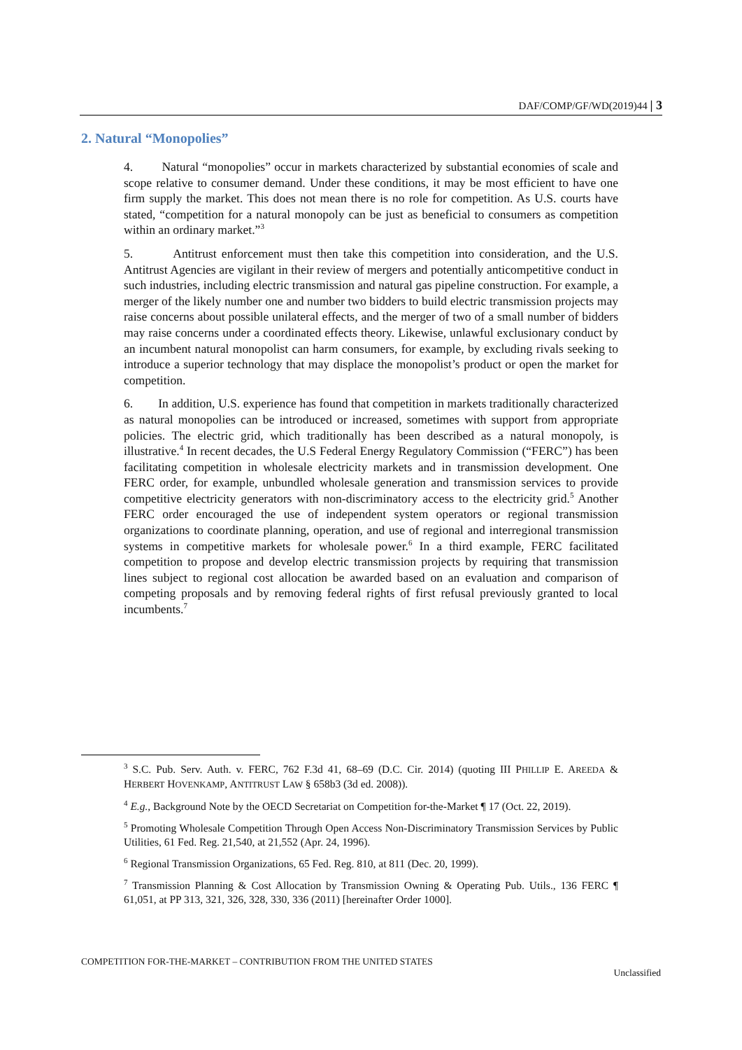DAF/COMP/GF/WD(2019)44 | 3
2. Natural “Monopolies”
4. Natural “monopolies” occur in markets characterized by substantial economies of scale and scope relative to consumer demand. Under these conditions, it may be most efficient to have one firm supply the market. This does not mean there is no role for competition. As U.S. courts have stated, “competition for a natural monopoly can be just as beneficial to consumers as competition within an ordinary market.”<sup>3</sup>
5. Antitrust enforcement must then take this competition into consideration, and the U.S. Antitrust Agencies are vigilant in their review of mergers and potentially anticompetitive conduct in such industries, including electric transmission and natural gas pipeline construction. For example, a merger of the likely number one and number two bidders to build electric transmission projects may raise concerns about possible unilateral effects, and the merger of two of a small number of bidders may raise concerns under a coordinated effects theory. Likewise, unlawful exclusionary conduct by an incumbent natural monopolist can harm consumers, for example, by excluding rivals seeking to introduce a superior technology that may displace the monopolist’s product or open the market for competition.
6. In addition, U.S. experience has found that competition in markets traditionally characterized as natural monopolies can be introduced or increased, sometimes with support from appropriate policies. The electric grid, which traditionally has been described as a natural monopoly, is illustrative.<sup>4</sup> In recent decades, the U.S Federal Energy Regulatory Commission (“FERC”) has been facilitating competition in wholesale electricity markets and in transmission development. One FERC order, for example, unbundled wholesale generation and transmission services to provide competitive electricity generators with non-discriminatory access to the electricity grid.<sup>5</sup> Another FERC order encouraged the use of independent system operators or regional transmission organizations to coordinate planning, operation, and use of regional and interregional transmission systems in competitive markets for wholesale power.<sup>6</sup> In a third example, FERC facilitated competition to propose and develop electric transmission projects by requiring that transmission lines subject to regional cost allocation be awarded based on an evaluation and comparison of competing proposals and by removing federal rights of first refusal previously granted to local incumbents.<sup>7</sup>
<sup>3</sup> S.C. Pub. Serv. Auth. v. FERC, 762 F.3d 41, 68–69 (D.C. Cir. 2014) (quoting III PHILLIP E. AREEDA & HERBERT HOVENKAMP, ANTITRUST LAW § 658b3 (3d ed. 2008)).
<sup>4</sup> E.g., Background Note by the OECD Secretariat on Competition for-the-Market ¶ 17 (Oct. 22, 2019).
<sup>5</sup> Promoting Wholesale Competition Through Open Access Non-Discriminatory Transmission Services by Public Utilities, 61 Fed. Reg. 21,540, at 21,552 (Apr. 24, 1996).
<sup>6</sup> Regional Transmission Organizations, 65 Fed. Reg. 810, at 811 (Dec. 20, 1999).
<sup>7</sup> Transmission Planning & Cost Allocation by Transmission Owning & Operating Pub. Utils., 136 FERC ¶ 61,051, at PP 313, 321, 326, 328, 330, 336 (2011) [hereinafter Order 1000].
COMPETITION FOR-THE-MARKET – CONTRIBUTION FROM THE UNITED STATES
Unclassified